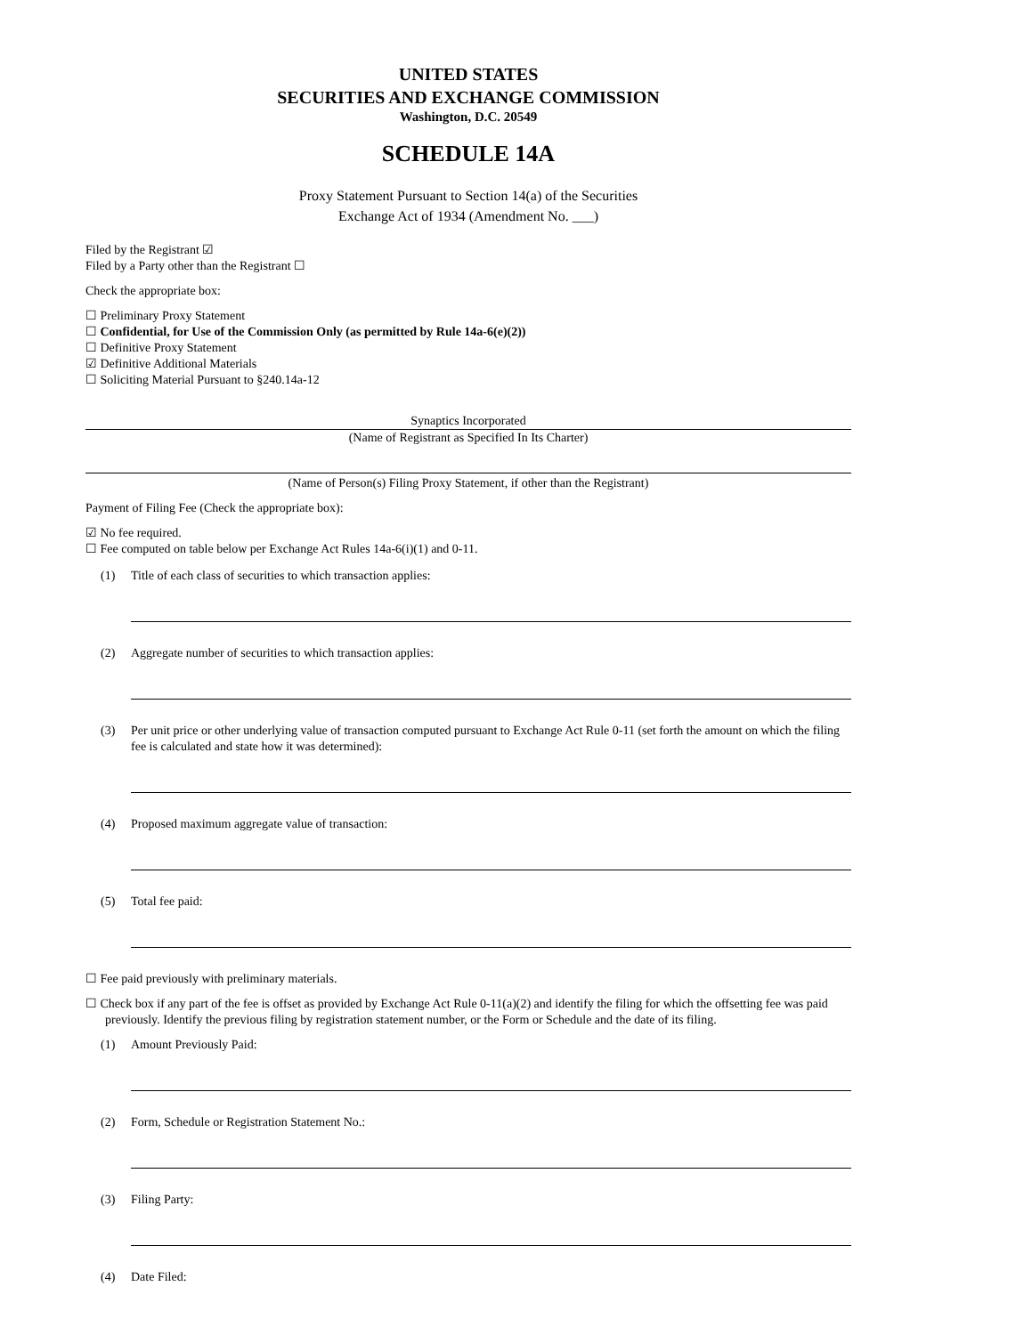UNITED STATES
SECURITIES AND EXCHANGE COMMISSION
Washington, D.C. 20549
SCHEDULE 14A
Proxy Statement Pursuant to Section 14(a) of the Securities
Exchange Act of 1934 (Amendment No. ___)
Filed by the Registrant ☑
Filed by a Party other than the Registrant ☐
Check the appropriate box:
☐ Preliminary Proxy Statement
☐ Confidential, for Use of the Commission Only (as permitted by Rule 14a-6(e)(2))
☐ Definitive Proxy Statement
☑ Definitive Additional Materials
☐ Soliciting Material Pursuant to §240.14a-12
Synaptics Incorporated
(Name of Registrant as Specified In Its Charter)
(Name of Person(s) Filing Proxy Statement, if other than the Registrant)
Payment of Filing Fee (Check the appropriate box):
☑ No fee required.
☐ Fee computed on table below per Exchange Act Rules 14a-6(i)(1) and 0-11.
(1) Title of each class of securities to which transaction applies:
(2) Aggregate number of securities to which transaction applies:
(3) Per unit price or other underlying value of transaction computed pursuant to Exchange Act Rule 0-11 (set forth the amount on which the filing fee is calculated and state how it was determined):
(4) Proposed maximum aggregate value of transaction:
(5) Total fee paid:
☐ Fee paid previously with preliminary materials.
☐ Check box if any part of the fee is offset as provided by Exchange Act Rule 0-11(a)(2) and identify the filing for which the offsetting fee was paid previously. Identify the previous filing by registration statement number, or the Form or Schedule and the date of its filing.
(1) Amount Previously Paid:
(2) Form, Schedule or Registration Statement No.:
(3) Filing Party:
(4) Date Filed: